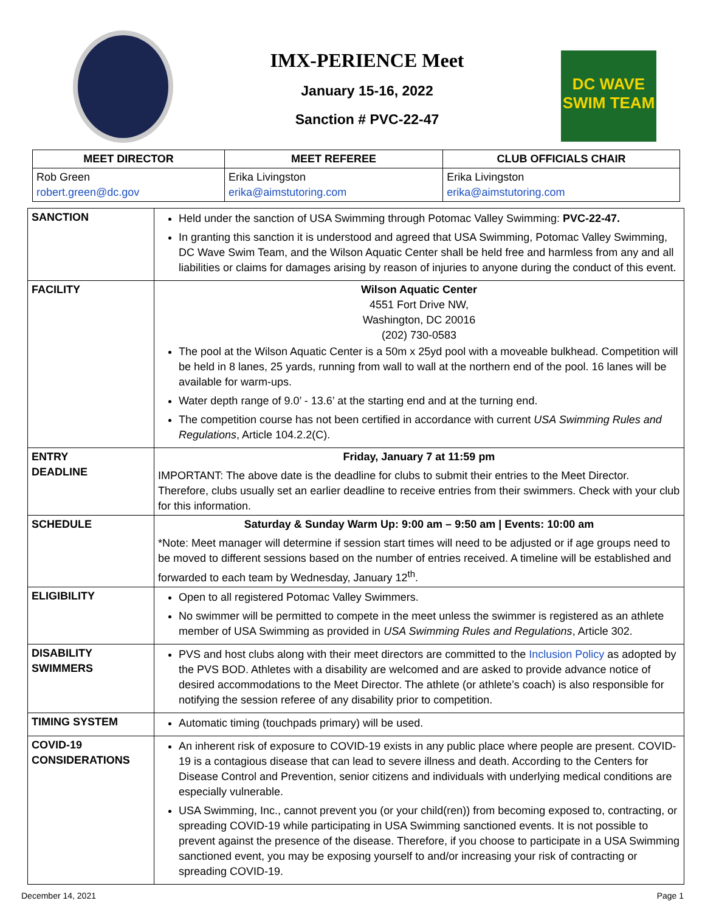IMX-PERIENCE Meet
January 15-16, 2022
Sanction # PVC-22-47
DC WAVE
SWIM TEAM
| MEET DIRECTOR | MEET REFEREE | CLUB OFFICIALS CHAIR |
| --- | --- | --- |
| Rob Green robert.green@dc.gov | Erika Livingston erika@aimstutoring.com | Erika Livingston erika@aimstutoring.com |
| SANCTION | Held under the sanction of USA Swimming through Potomac Valley Swimming: PVC-22-47. In granting this sanction it is understood and agreed that USA Swimming, Potomac Valley Swimming, DC Wave Swim Team, and the Wilson Aquatic Center shall be held free and harmless from any and all liabilities or claims for damages arising by reason of injuries to anyone during the conduct of this event. |
| FACILITY | Wilson Aquatic Center 4551 Fort Drive NW, Washington, DC 20016 (202) 730-0583 The pool at the Wilson Aquatic Center is a 50m x 25yd pool with a moveable bulkhead. Competition will be held in 8 lanes, 25 yards, running from wall to wall at the northern end of the pool. 16 lanes will be available for warm-ups. Water depth range of 9.0’ - 13.6’ at the starting end and at the turning end. The competition course has not been certified in accordance with current USA Swimming Rules and Regulations , Article 104.2.2(C). |
| ENTRY DEADLINE | Friday, January 7 at 11:59 pm IMPORTANT: The above date is the deadline for clubs to submit their entries to the Meet Director. Therefore, clubs usually set an earlier deadline to receive entries from their swimmers. Check with your club for this information. |
| SCHEDULE | Saturday & Sunday Warm Up: 9:00 am – 9:50 am / Events: 10:00 am *Note: Meet manager will determine if session start times will need to be adjusted or if age groups need to be moved to different sessions based on the number of entries received. A timeline will be established and forwarded to each team by Wednesday, January 12<sup>th</sup>. |
| ELIGIBILITY | Open to all registered Potomac Valley Swimmers. No swimmer will be permitted to compete in the meet unless the swimmer is registered as an athlete member of USA Swimming as provided in USA Swimming Rules and Regulations , Article 302. |
| DISABILITY SWIMMERS | PVS and host clubs along with their meet directors are committed to the Inclusion Policy as adopted by the PVS BOD. Athletes with a disability are welcomed and are asked to provide advance notice of desired accommodations to the Meet Director. The athlete (or athlete’s coach) is also responsible for notifying the session referee of any disability prior to competition. |
| TIMING SYSTEM | Automatic timing (touchpads primary) will be used. |
| COVID-19 CONSIDERATIONS | An inherent risk of exposure to COVID-19 exists in any public place where people are present. COVID-19 is a contagious disease that can lead to severe illness and death. According to the Centers for Disease Control and Prevention, senior citizens and individuals with underlying medical conditions are especially vulnerable. USA Swimming, Inc., cannot prevent you (or your child(ren)) from becoming exposed to, contracting, or spreading COVID-19 while participating in USA Swimming sanctioned events. It is not possible to prevent against the presence of the disease. Therefore, if you choose to participate in a USA Swimming sanctioned event, you may be exposing yourself to and/or increasing your risk of contracting or spreading COVID-19. |
December 14, 2021 Page 1